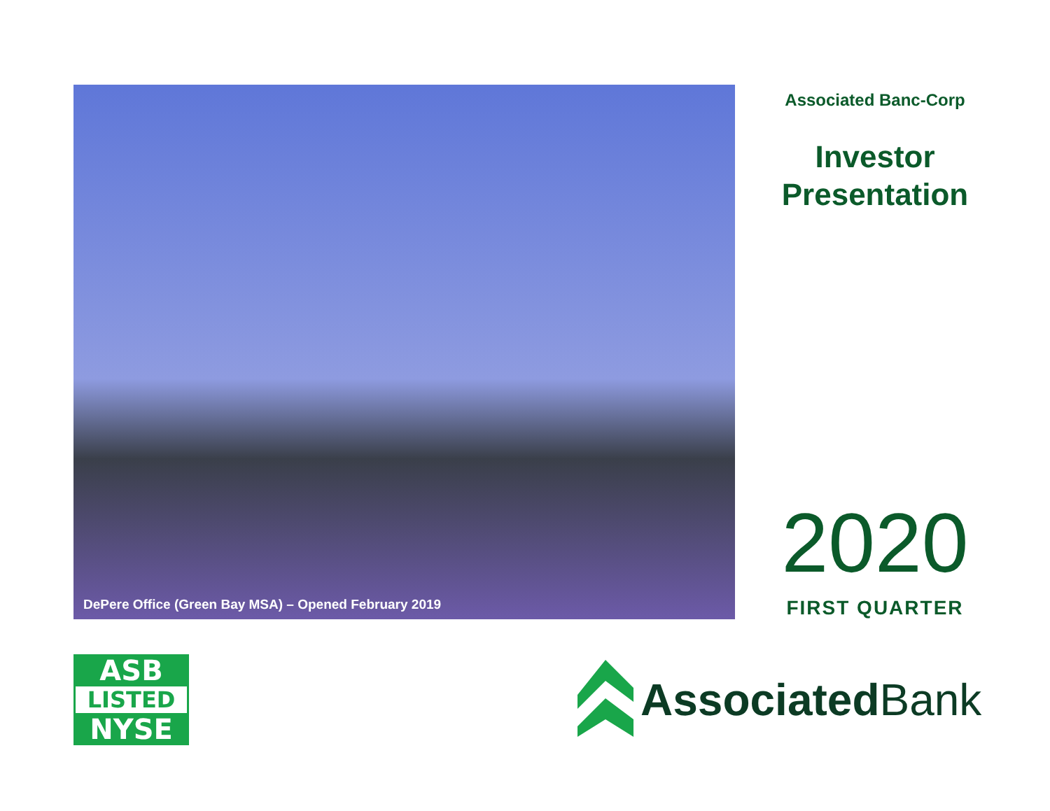DePere Office (Green Bay MSA) – Opened February 2019
Associated Banc-Corp
Investor
Presentation
2020
FIRST QUARTER
ASB
LISTED
NYSE
Associated Bank